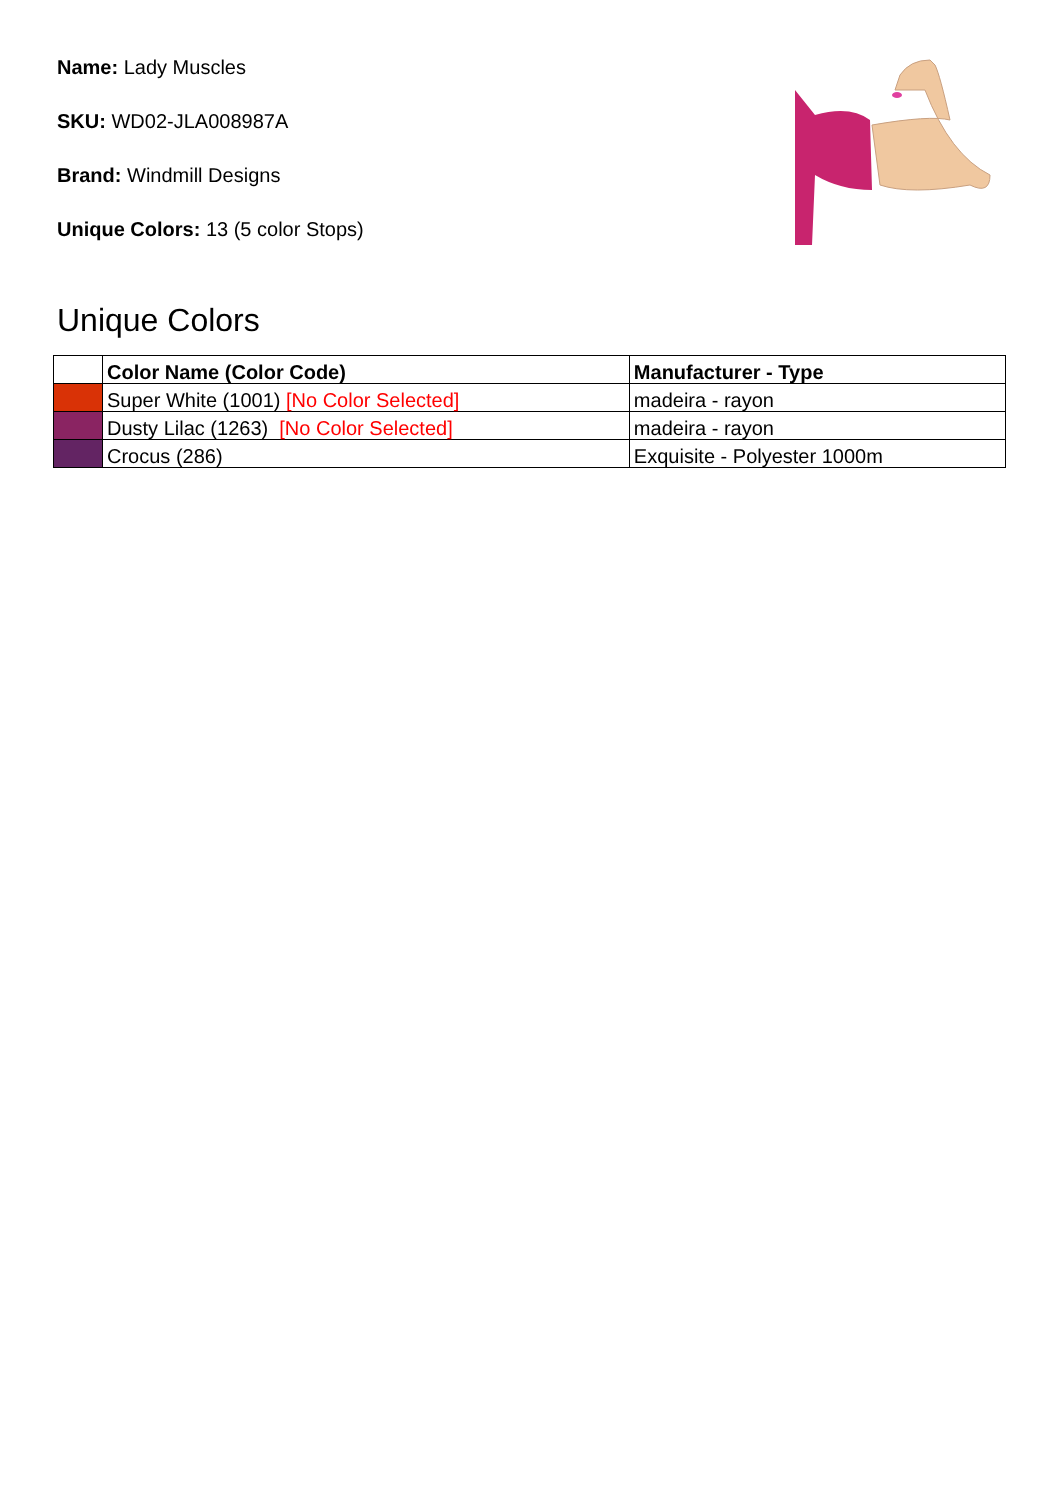Name: Lady Muscles
SKU: WD02-JLA008987A
Brand: Windmill Designs
Unique Colors: 13 (5 color Stops)
Unique Colors
| | Color Name (Color Code) | Manufacturer - Type |
| --- | --- | --- |
| | Super White (1001) [No Color Selected] | madeira - rayon |
| | Dusty Lilac (1263) [No Color Selected] | madeira - rayon |
| | Crocus (286) | Exquisite - Polyester 1000m |